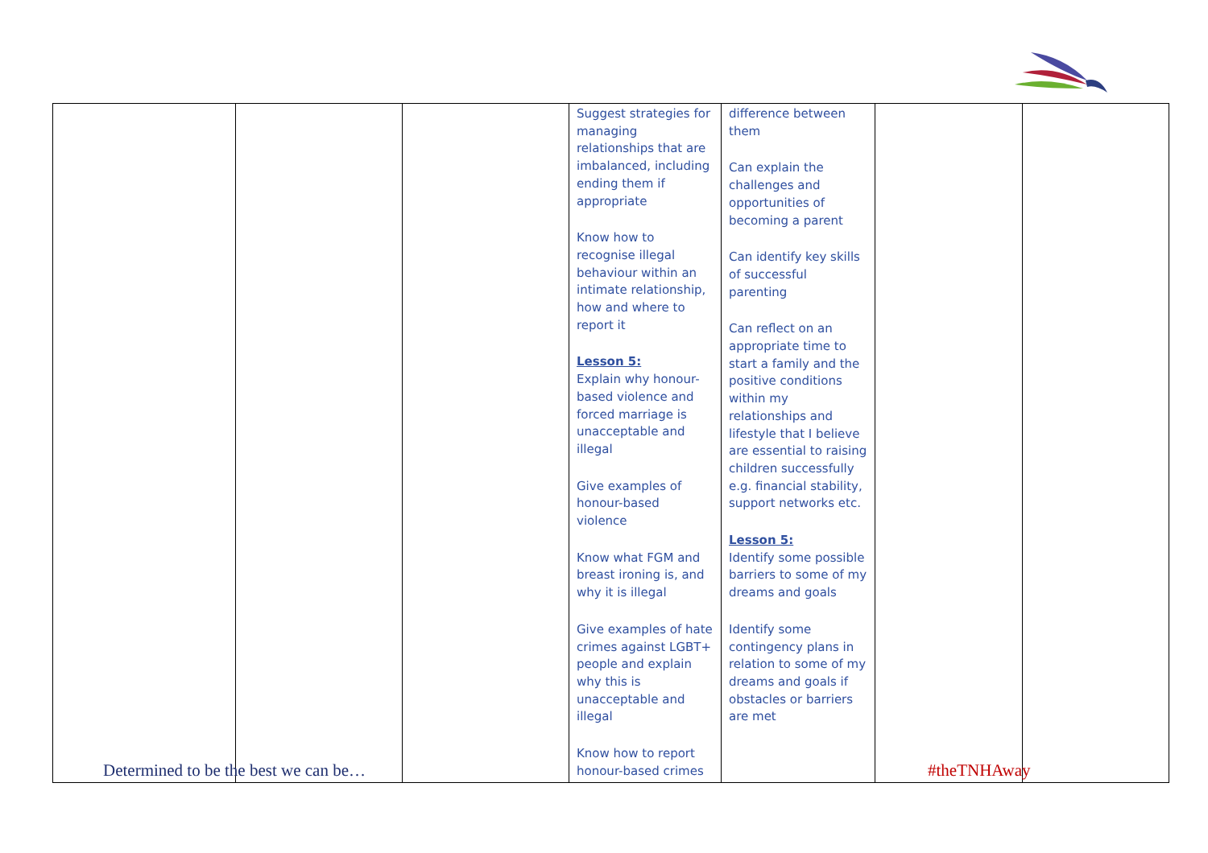| | | | Suggest strategies for managing relationships that are imbalanced, including ending them if appropriate Know how to recognise illegal behaviour within an intimate relationship, how and where to report it Lesson 5: Explain why honour-based violence and forced marriage is unacceptable and illegal Give examples of honour-based violence Know what FGM and breast ironing is, and why it is illegal Give examples of hate crimes against LGBT+ people and explain why this is unacceptable and illegal Know how to report honour-based crimes | difference between them Can explain the challenges and opportunities of becoming a parent Can identify key skills of successful parenting Can reflect on an appropriate time to start a family and the positive conditions within my relationships and lifestyle that I believe are essential to raising children successfully e.g. financial stability, support networks etc. Lesson 5: Identify some possible barriers to some of my dreams and goals Identify some contingency plans in relation to some of my dreams and goals if obstacles or barriers are met | | |
Determined to be the best we can be…
#theTNHAway